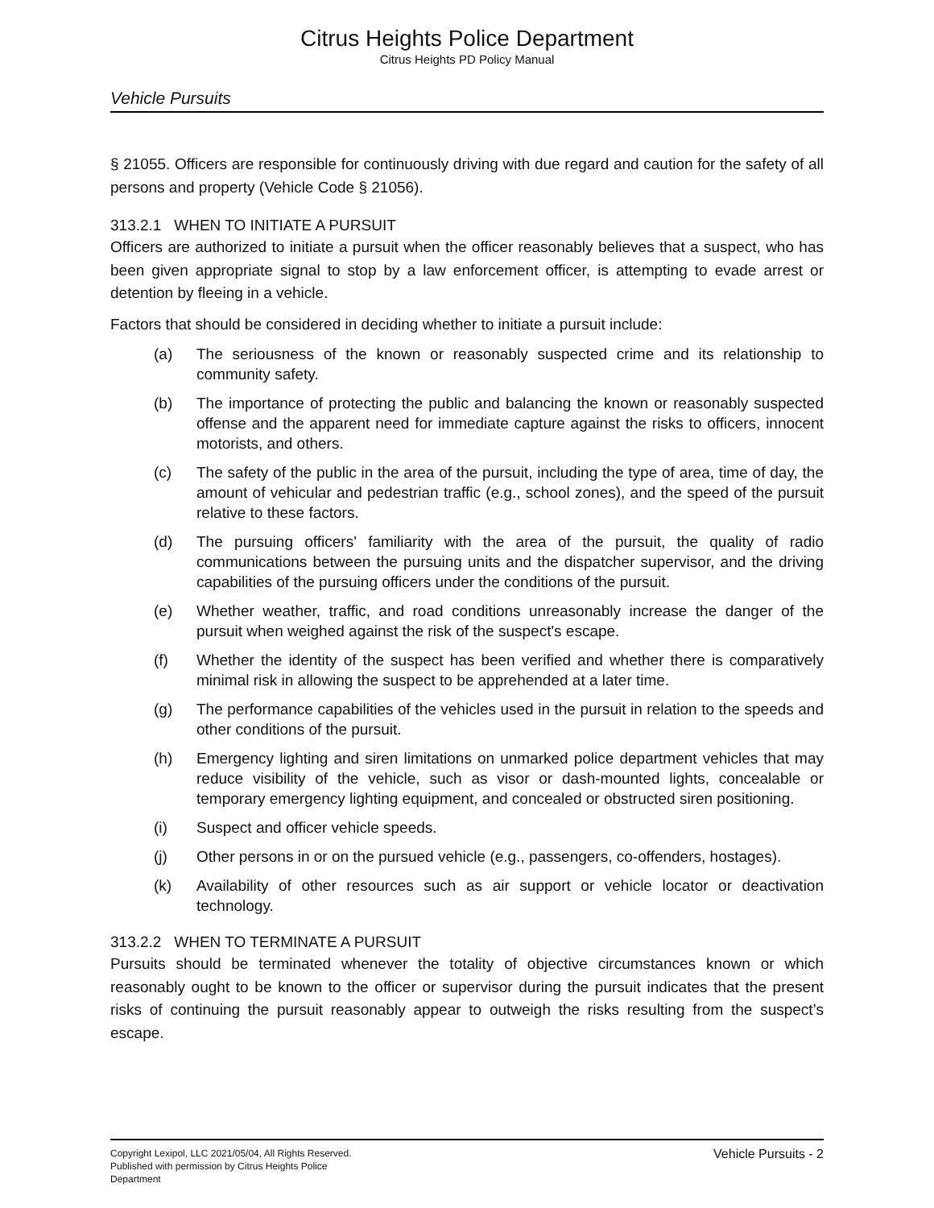Citrus Heights Police Department
Citrus Heights PD Policy Manual
Vehicle Pursuits
§ 21055. Officers are responsible for continuously driving with due regard and caution for the safety of all persons and property (Vehicle Code § 21056).
313.2.1 WHEN TO INITIATE A PURSUIT
Officers are authorized to initiate a pursuit when the officer reasonably believes that a suspect, who has been given appropriate signal to stop by a law enforcement officer, is attempting to evade arrest or detention by fleeing in a vehicle.
Factors that should be considered in deciding whether to initiate a pursuit include:
(a) The seriousness of the known or reasonably suspected crime and its relationship to community safety.
(b) The importance of protecting the public and balancing the known or reasonably suspected offense and the apparent need for immediate capture against the risks to officers, innocent motorists, and others.
(c) The safety of the public in the area of the pursuit, including the type of area, time of day, the amount of vehicular and pedestrian traffic (e.g., school zones), and the speed of the pursuit relative to these factors.
(d) The pursuing officers' familiarity with the area of the pursuit, the quality of radio communications between the pursuing units and the dispatcher supervisor, and the driving capabilities of the pursuing officers under the conditions of the pursuit.
(e) Whether weather, traffic, and road conditions unreasonably increase the danger of the pursuit when weighed against the risk of the suspect's escape.
(f) Whether the identity of the suspect has been verified and whether there is comparatively minimal risk in allowing the suspect to be apprehended at a later time.
(g) The performance capabilities of the vehicles used in the pursuit in relation to the speeds and other conditions of the pursuit.
(h) Emergency lighting and siren limitations on unmarked police department vehicles that may reduce visibility of the vehicle, such as visor or dash-mounted lights, concealable or temporary emergency lighting equipment, and concealed or obstructed siren positioning.
(i) Suspect and officer vehicle speeds.
(j) Other persons in or on the pursued vehicle (e.g., passengers, co-offenders, hostages).
(k) Availability of other resources such as air support or vehicle locator or deactivation technology.
313.2.2 WHEN TO TERMINATE A PURSUIT
Pursuits should be terminated whenever the totality of objective circumstances known or which reasonably ought to be known to the officer or supervisor during the pursuit indicates that the present risks of continuing the pursuit reasonably appear to outweigh the risks resulting from the suspect’s escape.
Copyright Lexipol, LLC 2021/05/04, All Rights Reserved.
Published with permission by Citrus Heights Police Department
Vehicle Pursuits - 2